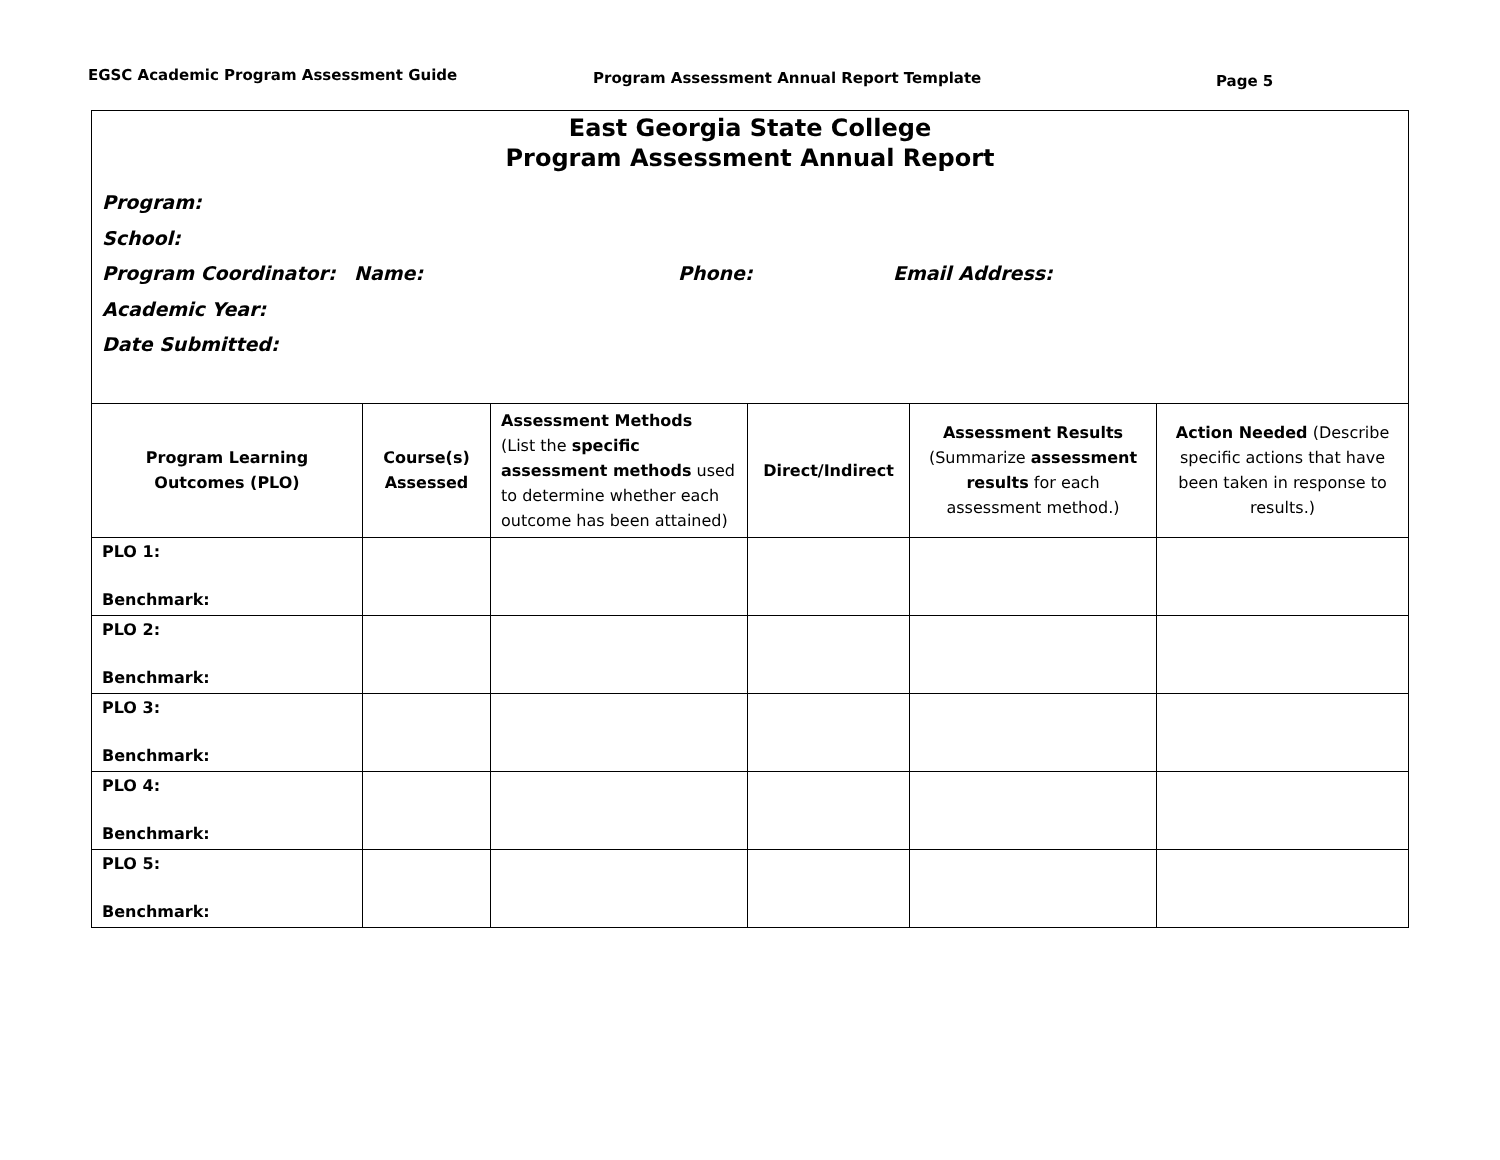EGSC Academic Program Assessment Guide
Program Assessment Annual Report Template
Page 5
| East Georgia State College Program Assessment Annual Report Program: School: Program Coordinator: Name: Phone: Email Address: Academic Year: Date Submitted: | | | | | |
| Program Learning Outcomes (PLO) | Course(s) Assessed | Assessment Methods (List the specific assessment methods used to determine whether each outcome has been attained) | Direct/Indirect | Assessment Results (Summarize assessment results for each assessment method.) | Action Needed (Describe specific actions that have been taken in response to results.) |
| PLO 1: Benchmark: | | | | | |
| PLO 2: Benchmark: | | | | | |
| PLO 3: Benchmark: | | | | | |
| PLO 4: Benchmark: | | | | | |
| PLO 5: Benchmark: | | | | | |